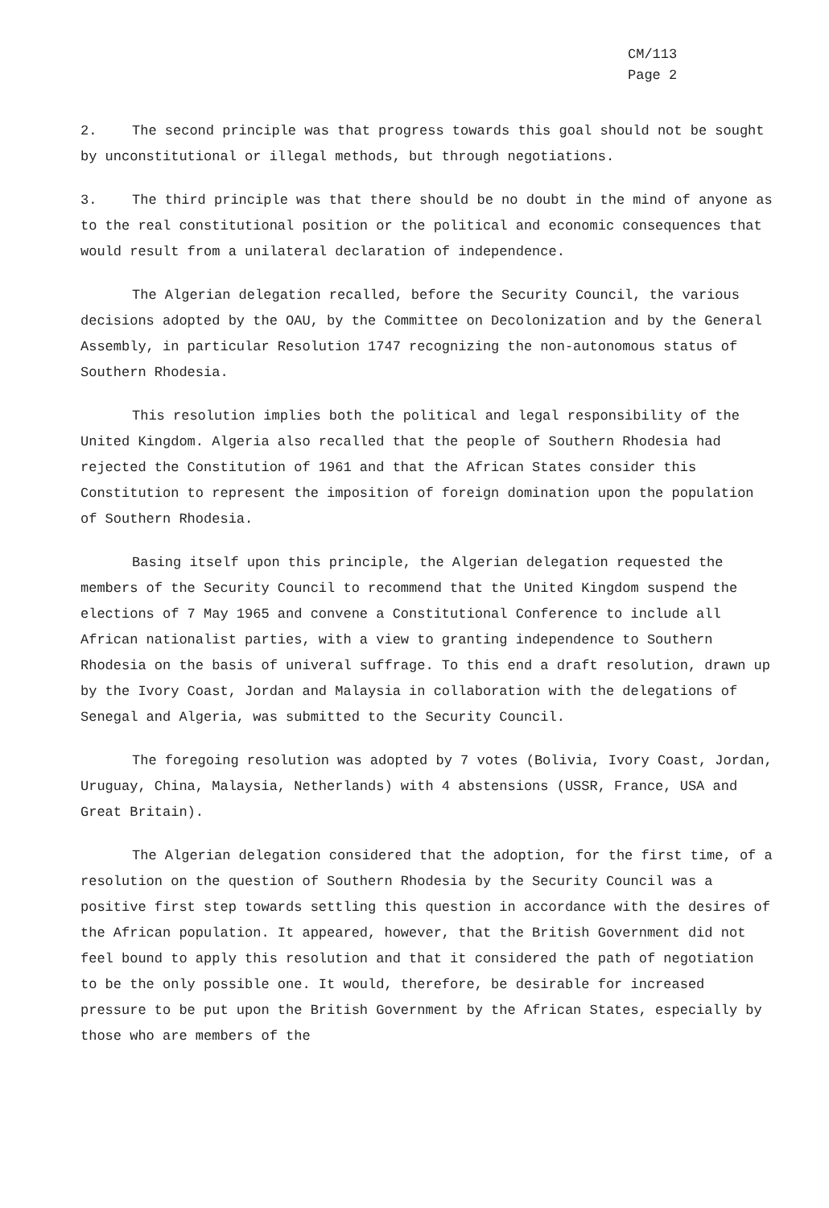CM/113
Page 2
2. The second principle was that progress towards this goal should not be sought by unconstitutional or illegal methods, but through negotiations.
3. The third principle was that there should be no doubt in the mind of anyone as to the real constitutional position or the political and economic consequences that would result from a unilateral declaration of independence.
The Algerian delegation recalled, before the Security Council, the various decisions adopted by the OAU, by the Committee on Decolonization and by the General Assembly, in particular Resolution 1747 recognizing the non-autonomous status of Southern Rhodesia.
This resolution implies both the political and legal responsibility of the United Kingdom. Algeria also recalled that the people of Southern Rhodesia had rejected the Constitution of 1961 and that the African States consider this Constitution to represent the imposition of foreign domination upon the population of Southern Rhodesia.
Basing itself upon this principle, the Algerian delegation requested the members of the Security Council to recommend that the United Kingdom suspend the elections of 7 May 1965 and convene a Constitutional Conference to include all African nationalist parties, with a view to granting independence to Southern Rhodesia on the basis of univeral suffrage. To this end a draft resolution, drawn up by the Ivory Coast, Jordan and Malaysia in collaboration with the delegations of Senegal and Algeria, was submitted to the Security Council.
The foregoing resolution was adopted by 7 votes (Bolivia, Ivory Coast, Jordan, Uruguay, China, Malaysia, Netherlands) with 4 abstensions (USSR, France, USA and Great Britain).
The Algerian delegation considered that the adoption, for the first time, of a resolution on the question of Southern Rhodesia by the Security Council was a positive first step towards settling this question in accordance with the desires of the African population. It appeared, however, that the British Government did not feel bound to apply this resolution and that it considered the path of negotiation to be the only possible one. It would, therefore, be desirable for increased pressure to be put upon the British Government by the African States, especially by those who are members of the